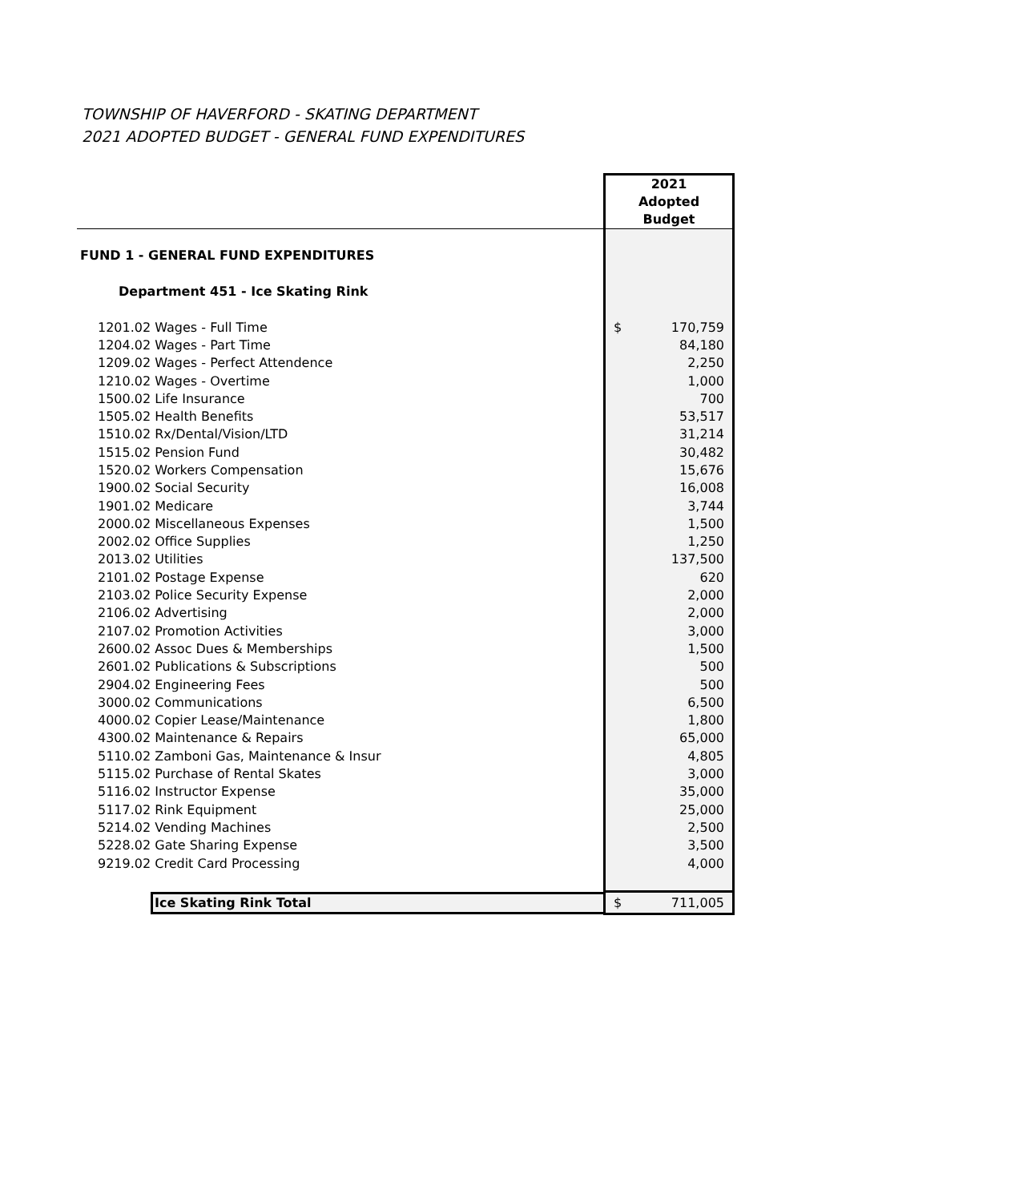TOWNSHIP OF HAVERFORD - SKATING DEPARTMENT
2021 ADOPTED BUDGET - GENERAL FUND EXPENDITURES
| | 2021 Adopted Budget |
| --- | --- |
| FUND 1 - GENERAL FUND EXPENDITURES | |
| Department 451 - Ice Skating Rink | |
| 1201.02 Wages - Full Time | $ 170,759 |
| 1204.02 Wages - Part Time | 84,180 |
| 1209.02 Wages - Perfect Attendence | 2,250 |
| 1210.02 Wages - Overtime | 1,000 |
| 1500.02 Life Insurance | 700 |
| 1505.02 Health Benefits | 53,517 |
| 1510.02 Rx/Dental/Vision/LTD | 31,214 |
| 1515.02 Pension Fund | 30,482 |
| 1520.02 Workers Compensation | 15,676 |
| 1900.02 Social Security | 16,008 |
| 1901.02 Medicare | 3,744 |
| 2000.02 Miscellaneous Expenses | 1,500 |
| 2002.02 Office Supplies | 1,250 |
| 2013.02 Utilities | 137,500 |
| 2101.02 Postage Expense | 620 |
| 2103.02 Police Security Expense | 2,000 |
| 2106.02 Advertising | 2,000 |
| 2107.02 Promotion Activities | 3,000 |
| 2600.02 Assoc Dues & Memberships | 1,500 |
| 2601.02 Publications & Subscriptions | 500 |
| 2904.02 Engineering Fees | 500 |
| 3000.02 Communications | 6,500 |
| 4000.02 Copier Lease/Maintenance | 1,800 |
| 4300.02 Maintenance & Repairs | 65,000 |
| 5110.02 Zamboni Gas, Maintenance & Insur | 4,805 |
| 5115.02 Purchase of Rental Skates | 3,000 |
| 5116.02 Instructor Expense | 35,000 |
| 5117.02 Rink Equipment | 25,000 |
| 5214.02 Vending Machines | 2,500 |
| 5228.02 Gate Sharing Expense | 3,500 |
| 9219.02 Credit Card Processing | 4,000 |
| Ice Skating Rink Total | $ 711,005 |